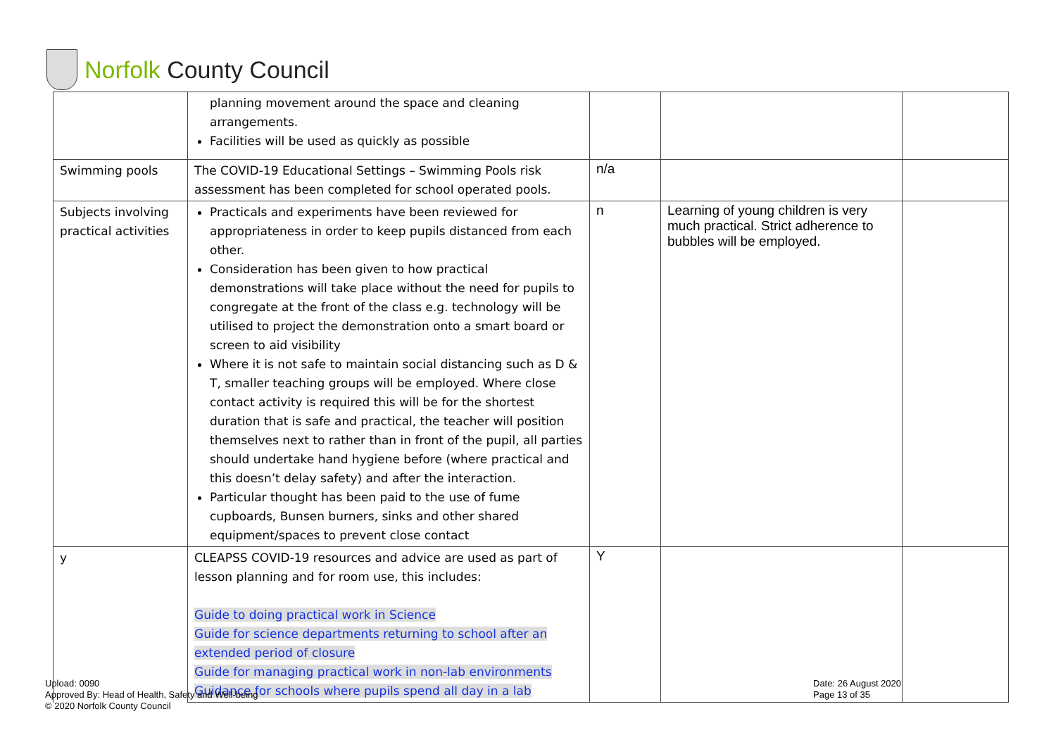Norfolk County Council
| | planning movement around the space and cleaning arrangements. Facilities will be used as quickly as possible | | | |
| Swimming pools | The COVID-19 Educational Settings – Swimming Pools risk assessment has been completed for school operated pools. | n/a | | |
| Subjects involving practical activities | Practicals and experiments have been reviewed for appropriateness in order to keep pupils distanced from each other. Consideration has been given to how practical demonstrations will take place without the need for pupils to congregate at the front of the class e.g. technology will be utilised to project the demonstration onto a smart board or screen to aid visibility Where it is not safe to maintain social distancing such as D & T, smaller teaching groups will be employed. Where close contact activity is required this will be for the shortest duration that is safe and practical, the teacher will position themselves next to rather than in front of the pupil, all parties should undertake hand hygiene before (where practical and this doesn’t delay safety) and after the interaction. Particular thought has been paid to the use of fume cupboards, Bunsen burners, sinks and other shared equipment/spaces to prevent close contact | n | Learning of young children is very much practical. Strict adherence to bubbles will be employed. | |
| y | CLEAPSS COVID-19 resources and advice are used as part of lesson planning and for room use, this includes: Guide to doing practical work in Science Guide for science departments returning to school after an extended period of closure Guide for managing practical work in non-lab environments Guidance for schools where pupils spend all day in a lab | Y | | |
Upload: 0090
Approved By: Head of Health, Safety and Well-being
© 2020 Norfolk County Council
Date: 26 August 2020
Page 13 of 35